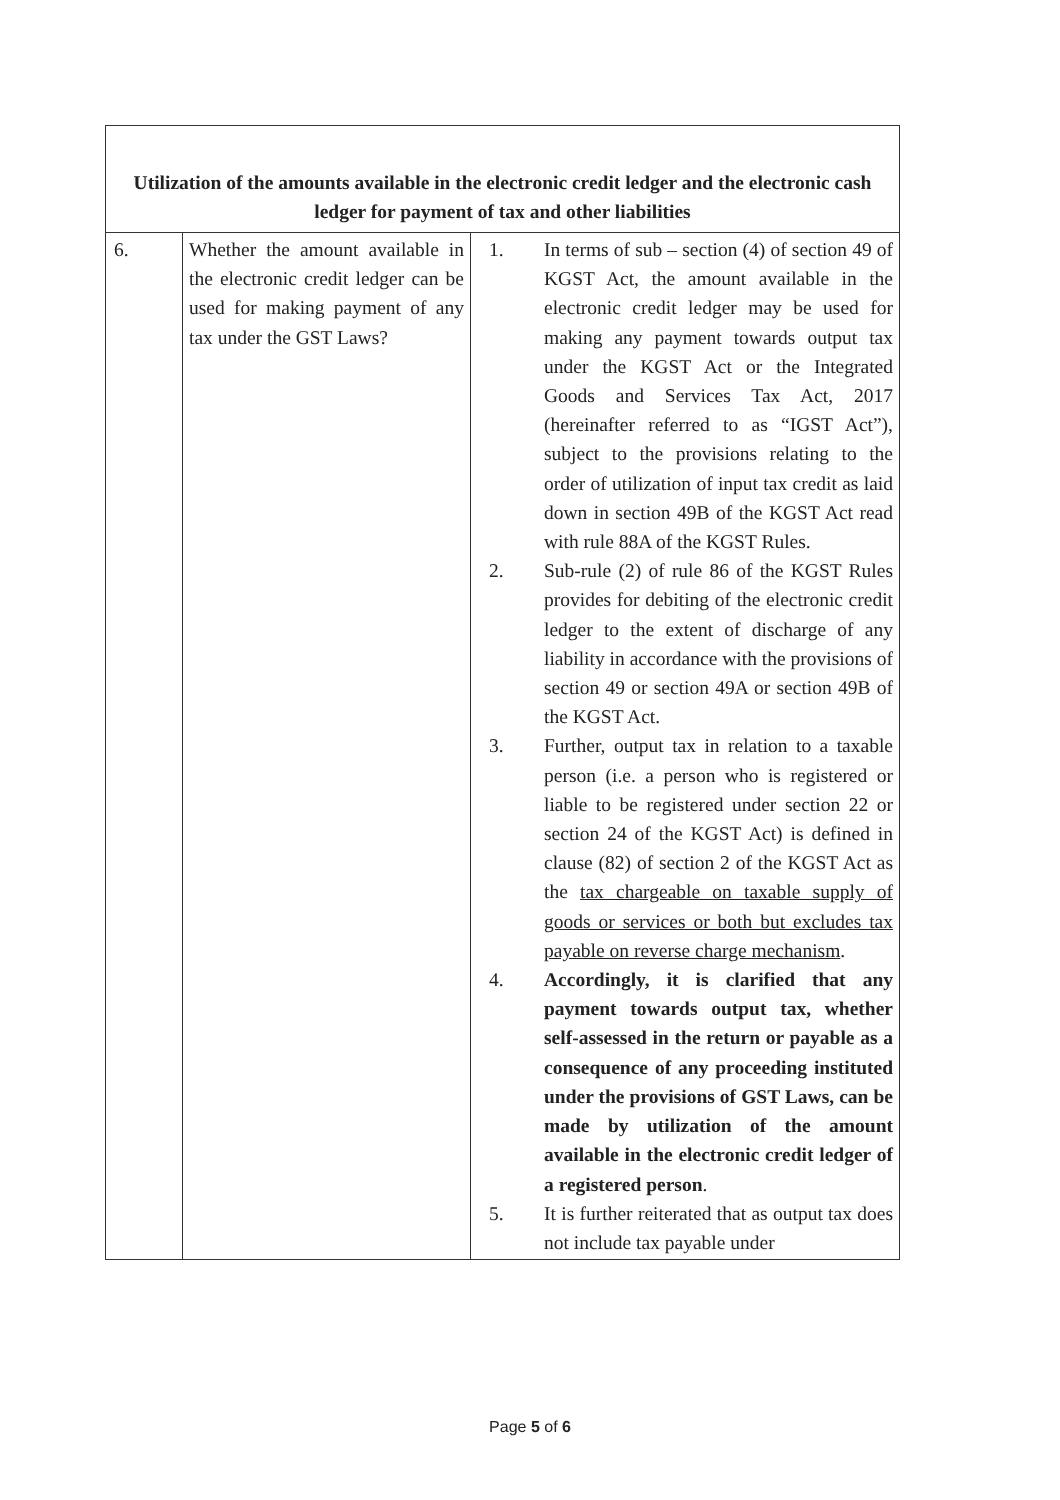| Utilization of the amounts available in the electronic credit ledger and the electronic cash ledger for payment of tax and other liabilities | | |
| --- | --- | --- |
| 6. | Whether the amount available in the electronic credit ledger can be used for making payment of any tax under the GST Laws? | 1. In terms of sub – section (4) of section 49 of KGST Act, the amount available in the electronic credit ledger may be used for making any payment towards output tax under the KGST Act or the Integrated Goods and Services Tax Act, 2017 (hereinafter referred to as “IGST Act”), subject to the provisions relating to the order of utilization of input tax credit as laid down in section 49B of the KGST Act read with rule 88A of the KGST Rules. 2. Sub-rule (2) of rule 86 of the KGST Rules provides for debiting of the electronic credit ledger to the extent of discharge of any liability in accordance with the provisions of section 49 or section 49A or section 49B of the KGST Act. 3. Further, output tax in relation to a taxable person (i.e. a person who is registered or liable to be registered under section 22 or section 24 of the KGST Act) is defined in clause (82) of section 2 of the KGST Act as the tax chargeable on taxable supply of goods or services or both but excludes tax payable on reverse charge mechanism . 4. Accordingly, it is clarified that any payment towards output tax, whether self-assessed in the return or payable as a consequence of any proceeding instituted under the provisions of GST Laws, can be made by utilization of the amount available in the electronic credit ledger of a registered person . 5. It is further reiterated that as output tax does not include tax payable under |
Page 5 of 6